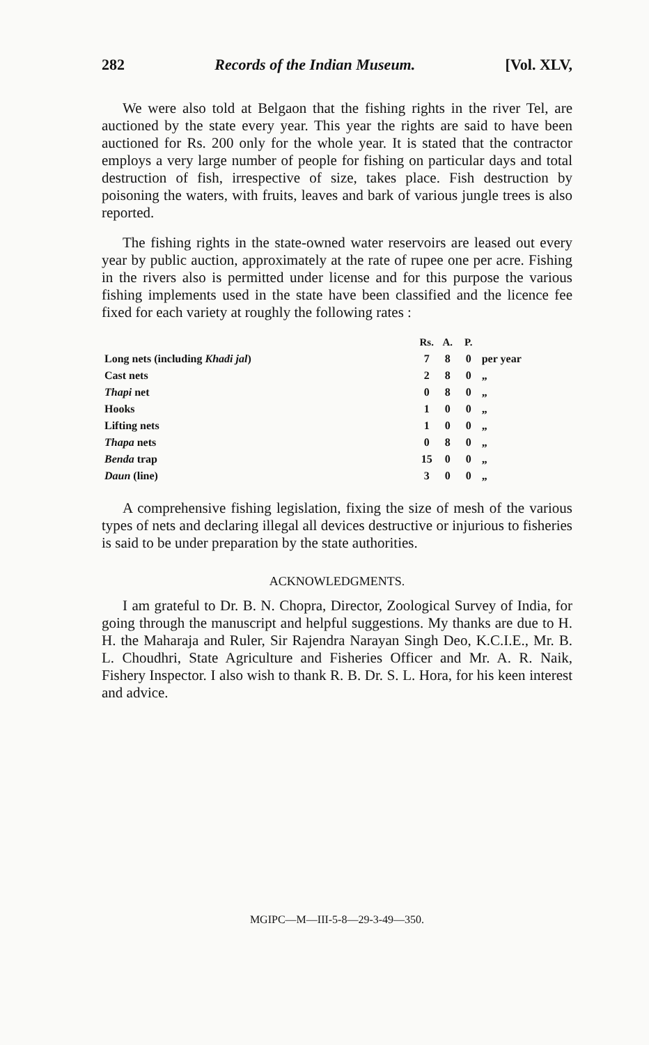282 Records of the Indian Museum. [Vol. XLV,
We were also told at Belgaon that the fishing rights in the river Tel, are auctioned by the state every year. This year the rights are said to have been auctioned for Rs. 200 only for the whole year. It is stated that the contractor employs a very large number of people for fishing on particular days and total destruction of fish, irrespective of size, takes place. Fish destruction by poisoning the waters, with fruits, leaves and bark of various jungle trees is also reported.
The fishing rights in the state-owned water reservoirs are leased out every year by public auction, approximately at the rate of rupee one per acre. Fishing in the rivers also is permitted under license and for this purpose the various fishing implements used in the state have been classified and the licence fee fixed for each variety at roughly the following rates :
| | Rs. | A. | P. | |
| --- | --- | --- | --- | --- |
| Long nets (including Khadi jal ) | 7 | 8 | 0 | per year |
| Cast nets | 2 | 8 | 0 | „ |
| Thapi net | 0 | 8 | 0 | „ |
| Hooks | 1 | 0 | 0 | „ |
| Lifting nets | 1 | 0 | 0 | „ |
| Thapa nets | 0 | 8 | 0 | „ |
| Benda trap | 15 | 0 | 0 | „ |
| Daun (line) | 3 | 0 | 0 | „ |
A comprehensive fishing legislation, fixing the size of mesh of the various types of nets and declaring illegal all devices destructive or injurious to fisheries is said to be under preparation by the state authorities.
ACKNOWLEDGMENTS.
I am grateful to Dr. B. N. Chopra, Director, Zoological Survey of India, for going through the manuscript and helpful suggestions. My thanks are due to H. H. the Maharaja and Ruler, Sir Rajendra Narayan Singh Deo, K.C.I.E., Mr. B. L. Choudhri, State Agriculture and Fisheries Officer and Mr. A. R. Naik, Fishery Inspector. I also wish to thank R. B. Dr. S. L. Hora, for his keen interest and advice.
MGIPC—M—III-5-8—29-3-49—350.